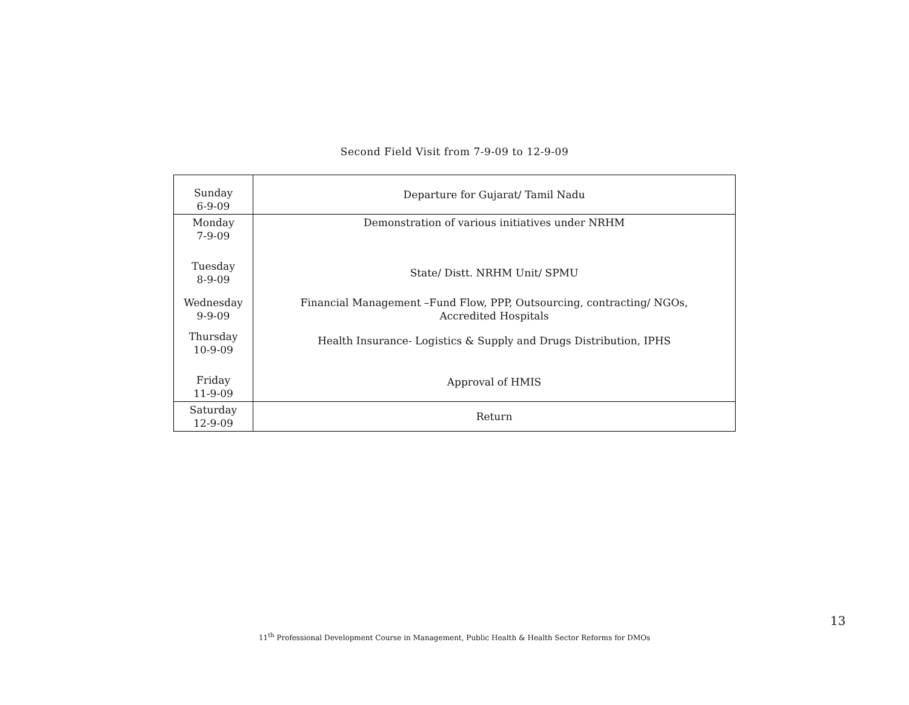Second Field Visit from 7-9-09 to 12-9-09
| Sunday 6-9-09 | Departure for Gujarat/ Tamil Nadu |
| Monday 7-9-09 | Demonstration of various initiatives under NRHM |
| Tuesday 8-9-09 | State/ Distt. NRHM Unit/ SPMU |
| Wednesday 9-9-09 | Financial Management –Fund Flow, PPP, Outsourcing, contracting/ NGOs, Accredited Hospitals |
| Thursday 10-9-09 | Health Insurance- Logistics & Supply and Drugs Distribution, IPHS |
| Friday 11-9-09 | Approval of HMIS |
| Saturday 12-9-09 | Return |
13
11<sup>th</sup> Professional Development Course in Management, Public Health & Health Sector Reforms for DMOs